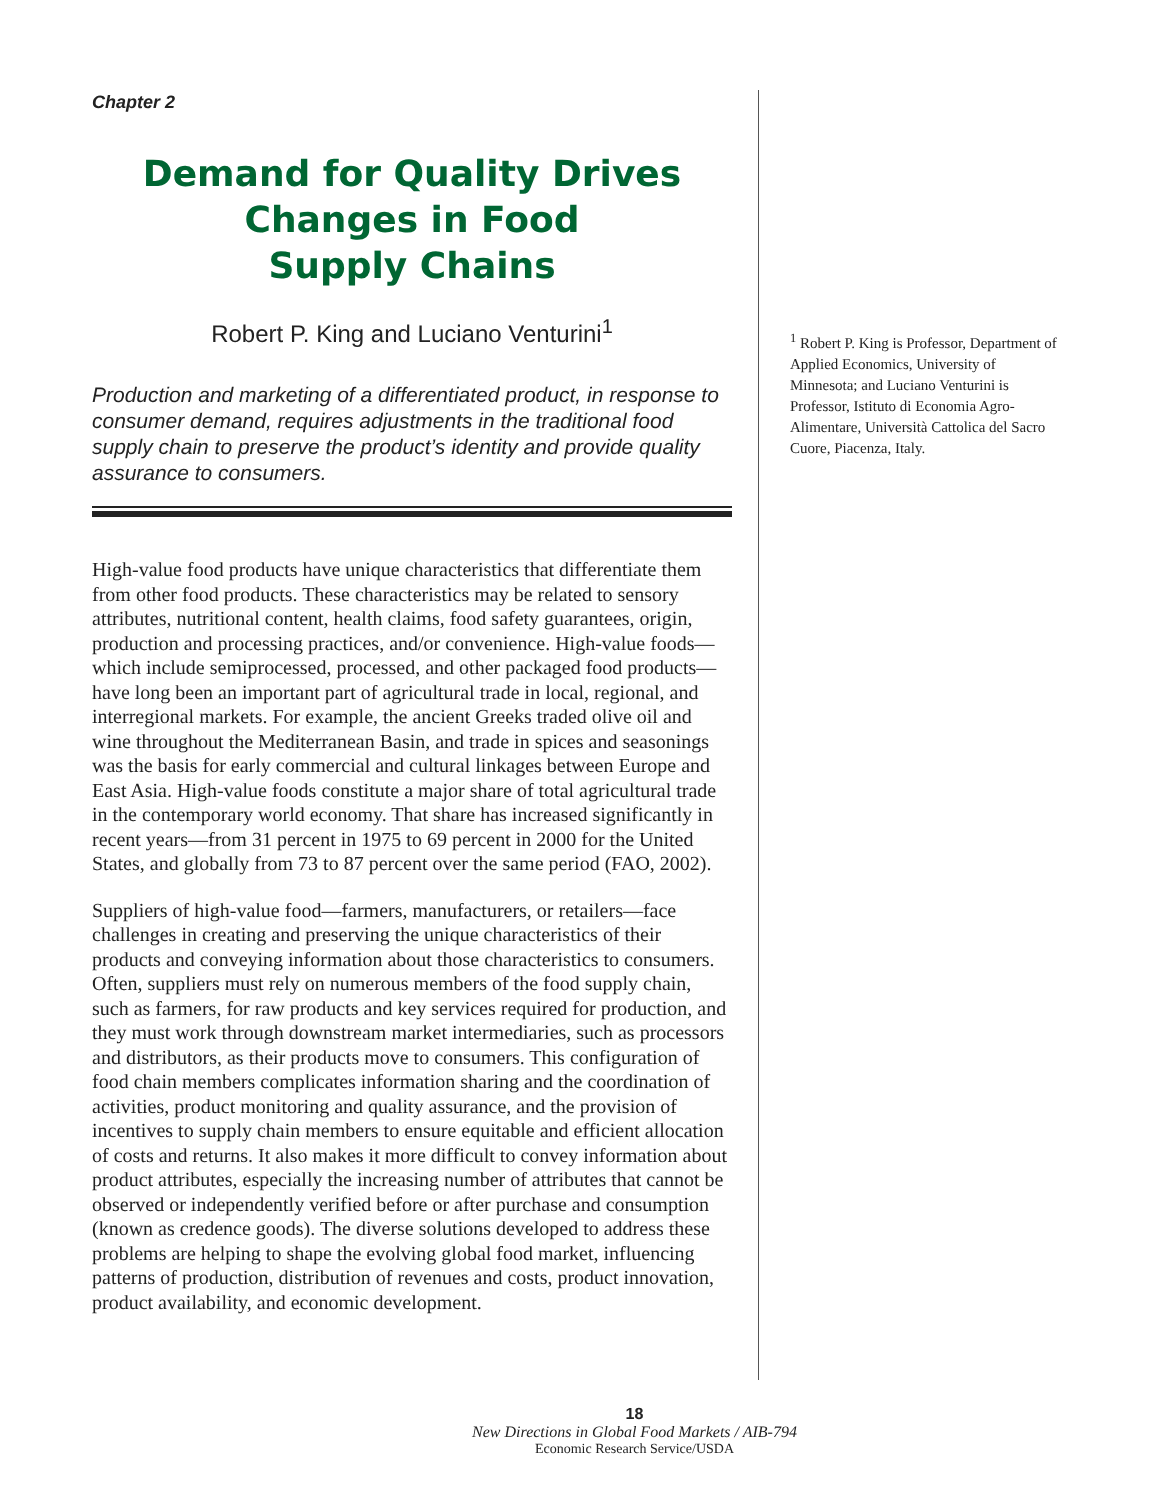Chapter 2
Demand for Quality Drives
Changes in Food
Supply Chains
Robert P. King and Luciano Venturini<sup>1</sup>
Production and marketing of a differentiated product, in response to consumer demand, requires adjustments in the traditional food supply chain to preserve the product’s identity and provide quality assurance to consumers.
High-value food products have unique characteristics that differentiate them from other food products. These characteristics may be related to sensory attributes, nutritional content, health claims, food safety guarantees, origin, production and processing practices, and/or convenience. High-value foods—which include semiprocessed, processed, and other packaged food products—have long been an important part of agricultural trade in local, regional, and interregional markets. For example, the ancient Greeks traded olive oil and wine throughout the Mediterranean Basin, and trade in spices and seasonings was the basis for early commercial and cultural linkages between Europe and East Asia. High-value foods constitute a major share of total agricultural trade in the contemporary world economy. That share has increased significantly in recent years—from 31 percent in 1975 to 69 percent in 2000 for the United States, and globally from 73 to 87 percent over the same period (FAO, 2002).
Suppliers of high-value food—farmers, manufacturers, or retailers—face challenges in creating and preserving the unique characteristics of their products and conveying information about those characteristics to consumers. Often, suppliers must rely on numerous members of the food supply chain, such as farmers, for raw products and key services required for production, and they must work through downstream market intermediaries, such as processors and distributors, as their products move to consumers. This configuration of food chain members complicates information sharing and the coordination of activities, product monitoring and quality assurance, and the provision of incentives to supply chain members to ensure equitable and efficient allocation of costs and returns. It also makes it more difficult to convey information about product attributes, especially the increasing number of attributes that cannot be observed or independently verified before or after purchase and consumption (known as credence goods). The diverse solutions developed to address these problems are helping to shape the evolving global food market, influencing patterns of production, distribution of revenues and costs, product innovation, product availability, and economic development.
<sup>1</sup> Robert P. King is Professor, Department of Applied Economics, University of Minnesota; and Luciano Venturini is Professor, Istituto di Economia Agro-Alimentare, Università Cattolica del Sacro Cuore, Piacenza, Italy.
18
New Directions in Global Food Markets / AIB-794
Economic Research Service/USDA